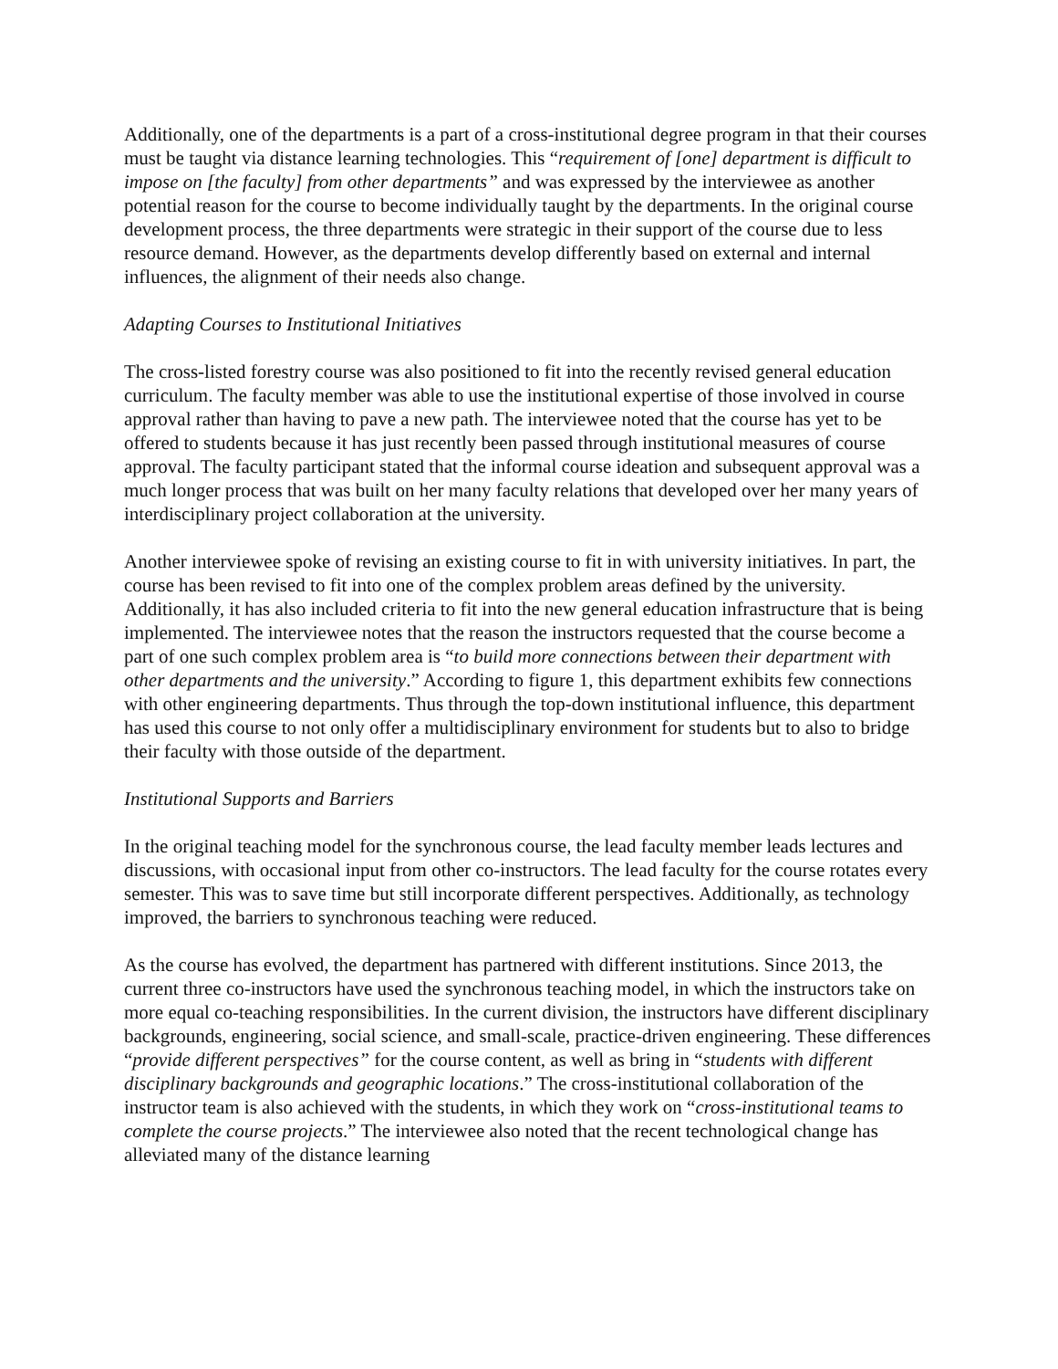Additionally, one of the departments is a part of a cross-institutional degree program in that their courses must be taught via distance learning technologies. This “requirement of [one] department is difficult to impose on [the faculty] from other departments” and was expressed by the interviewee as another potential reason for the course to become individually taught by the departments. In the original course development process, the three departments were strategic in their support of the course due to less resource demand. However, as the departments develop differently based on external and internal influences, the alignment of their needs also change.
Adapting Courses to Institutional Initiatives
The cross-listed forestry course was also positioned to fit into the recently revised general education curriculum. The faculty member was able to use the institutional expertise of those involved in course approval rather than having to pave a new path. The interviewee noted that the course has yet to be offered to students because it has just recently been passed through institutional measures of course approval. The faculty participant stated that the informal course ideation and subsequent approval was a much longer process that was built on her many faculty relations that developed over her many years of interdisciplinary project collaboration at the university.
Another interviewee spoke of revising an existing course to fit in with university initiatives. In part, the course has been revised to fit into one of the complex problem areas defined by the university. Additionally, it has also included criteria to fit into the new general education infrastructure that is being implemented. The interviewee notes that the reason the instructors requested that the course become a part of one such complex problem area is “to build more connections between their department with other departments and the university.” According to figure 1, this department exhibits few connections with other engineering departments. Thus through the top-down institutional influence, this department has used this course to not only offer a multidisciplinary environment for students but to also to bridge their faculty with those outside of the department.
Institutional Supports and Barriers
In the original teaching model for the synchronous course, the lead faculty member leads lectures and discussions, with occasional input from other co-instructors. The lead faculty for the course rotates every semester. This was to save time but still incorporate different perspectives. Additionally, as technology improved, the barriers to synchronous teaching were reduced.
As the course has evolved, the department has partnered with different institutions. Since 2013, the current three co-instructors have used the synchronous teaching model, in which the instructors take on more equal co-teaching responsibilities. In the current division, the instructors have different disciplinary backgrounds, engineering, social science, and small-scale, practice-driven engineering. These differences “provide different perspectives” for the course content, as well as bring in “students with different disciplinary backgrounds and geographic locations.” The cross-institutional collaboration of the instructor team is also achieved with the students, in which they work on “cross-institutional teams to complete the course projects.” The interviewee also noted that the recent technological change has alleviated many of the distance learning